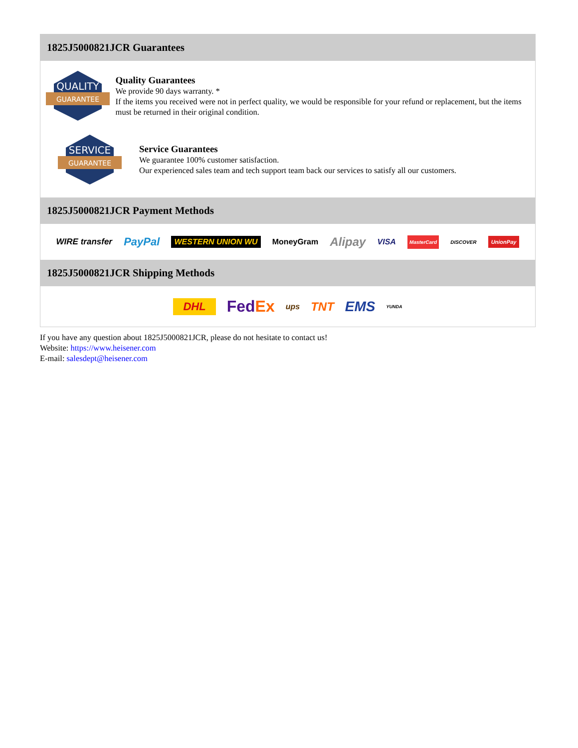1825J5000821JCR Guarantees
QUALITY
GUARANTEE
Quality Guarantees
We provide 90 days warranty. *
If the items you received were not in perfect quality, we would be responsible for your refund or replacement, but the items must be returned in their original condition.
SERVICE
GUARANTEE
Service Guarantees
We guarantee 100% customer satisfaction.
Our experienced sales team and tech support team back our services to satisfy all our customers.
1825J5000821JCR Payment Methods
WIRE transfer PayPal WESTERN UNION WU MoneyGram Alipay VISA MasterCard DISCOVER UnionPay
1825J5000821JCR Shipping Methods
DHL FedEx ups TNT EMS YUNDA
If you have any question about 1825J5000821JCR, please do not hesitate to contact us!
Website: https://www.heisener.com
E-mail: salesdept@heisener.com